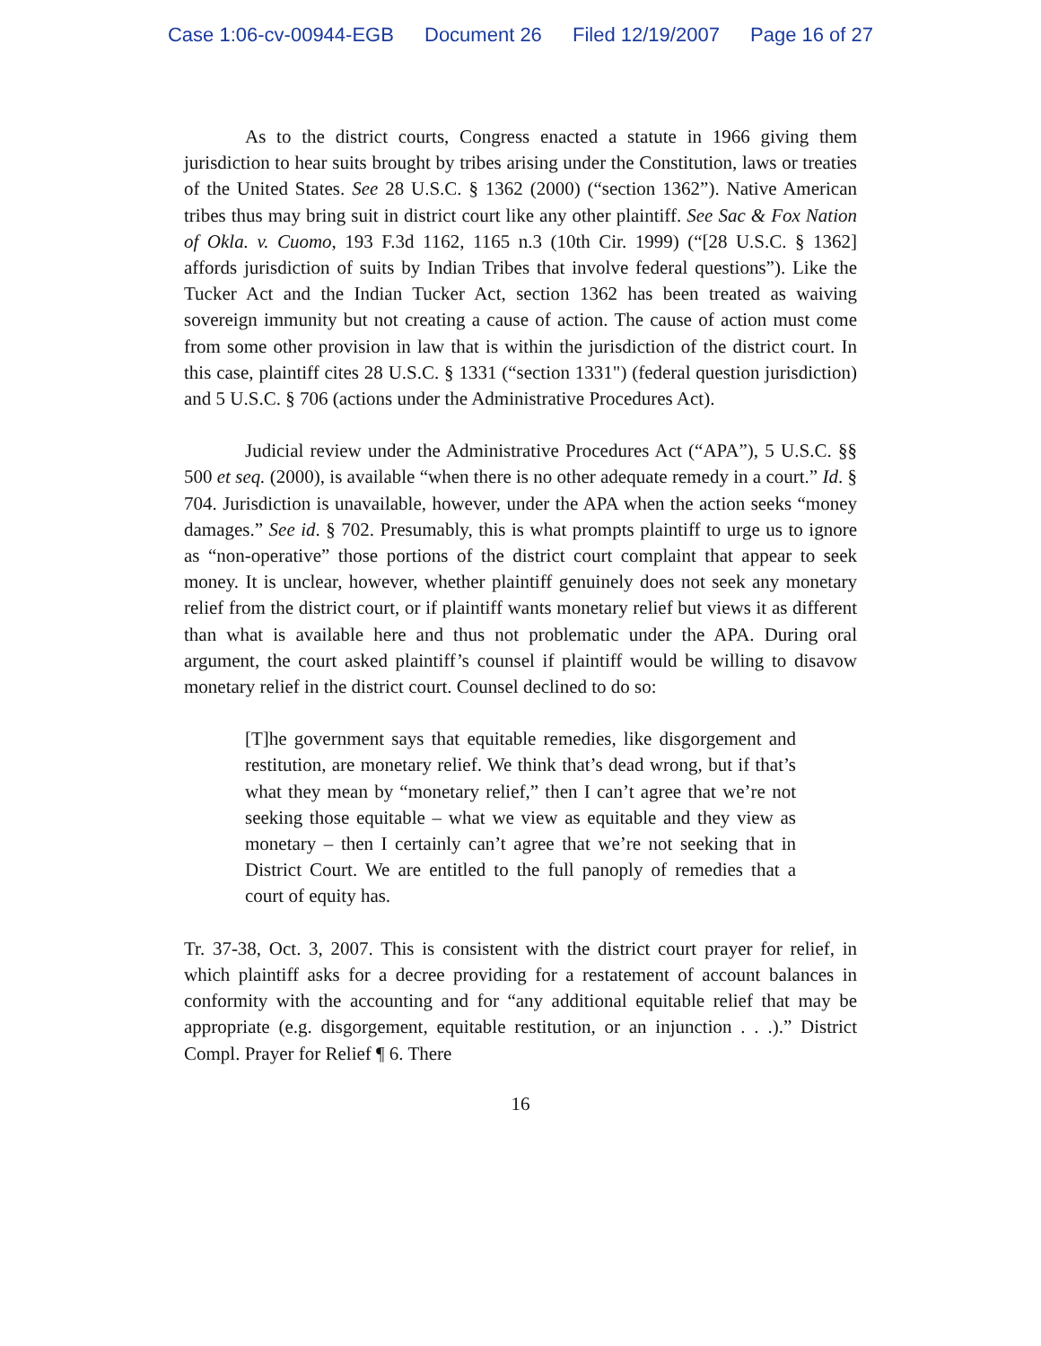Case 1:06-cv-00944-EGB Document 26 Filed 12/19/2007 Page 16 of 27
As to the district courts, Congress enacted a statute in 1966 giving them jurisdiction to hear suits brought by tribes arising under the Constitution, laws or treaties of the United States. See 28 U.S.C. § 1362 (2000) (“section 1362”). Native American tribes thus may bring suit in district court like any other plaintiff. See Sac & Fox Nation of Okla. v. Cuomo, 193 F.3d 1162, 1165 n.3 (10th Cir. 1999) (“[28 U.S.C. § 1362] affords jurisdiction of suits by Indian Tribes that involve federal questions”). Like the Tucker Act and the Indian Tucker Act, section 1362 has been treated as waiving sovereign immunity but not creating a cause of action. The cause of action must come from some other provision in law that is within the jurisdiction of the district court. In this case, plaintiff cites 28 U.S.C. § 1331 (“section 1331") (federal question jurisdiction) and 5 U.S.C. § 706 (actions under the Administrative Procedures Act).
Judicial review under the Administrative Procedures Act (“APA”), 5 U.S.C. §§ 500 et seq. (2000), is available “when there is no other adequate remedy in a court.” Id. § 704. Jurisdiction is unavailable, however, under the APA when the action seeks “money damages.” See id. § 702. Presumably, this is what prompts plaintiff to urge us to ignore as “non-operative” those portions of the district court complaint that appear to seek money. It is unclear, however, whether plaintiff genuinely does not seek any monetary relief from the district court, or if plaintiff wants monetary relief but views it as different than what is available here and thus not problematic under the APA. During oral argument, the court asked plaintiff’s counsel if plaintiff would be willing to disavow monetary relief in the district court. Counsel declined to do so:
[T]he government says that equitable remedies, like disgorgement and restitution, are monetary relief. We think that’s dead wrong, but if that’s what they mean by “monetary relief,” then I can’t agree that we’re not seeking those equitable – what we view as equitable and they view as monetary – then I certainly can’t agree that we’re not seeking that in District Court. We are entitled to the full panoply of remedies that a court of equity has.
Tr. 37-38, Oct. 3, 2007. This is consistent with the district court prayer for relief, in which plaintiff asks for a decree providing for a restatement of account balances in conformity with the accounting and for “any additional equitable relief that may be appropriate (e.g. disgorgement, equitable restitution, or an injunction . . .).” District Compl. Prayer for Relief ¶ 6. There
16